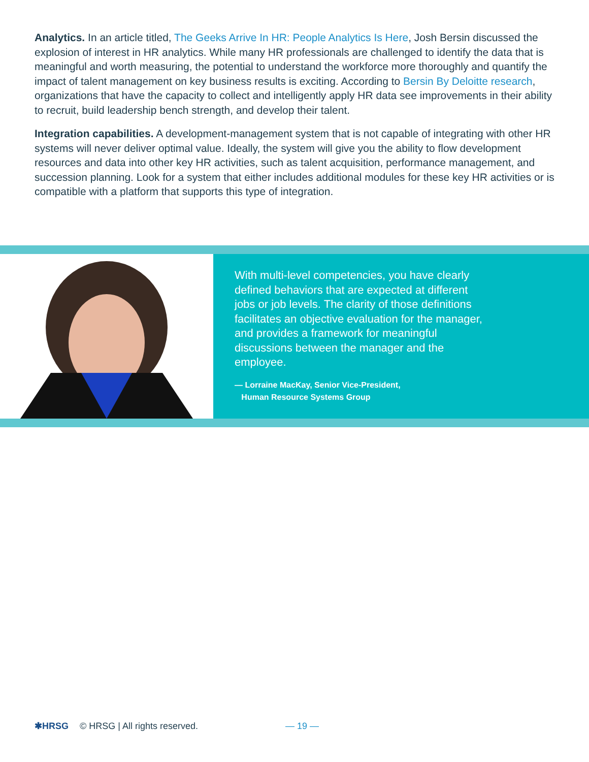Analytics. In an article titled, The Geeks Arrive In HR: People Analytics Is Here, Josh Bersin discussed the explosion of interest in HR analytics. While many HR professionals are challenged to identify the data that is meaningful and worth measuring, the potential to understand the workforce more thoroughly and quantify the impact of talent management on key business results is exciting. According to Bersin By Deloitte research, organizations that have the capacity to collect and intelligently apply HR data see improvements in their ability to recruit, build leadership bench strength, and develop their talent.
Integration capabilities. A development-management system that is not capable of integrating with other HR systems will never deliver optimal value. Ideally, the system will give you the ability to flow development resources and data into other key HR activities, such as talent acquisition, performance management, and succession planning. Look for a system that either includes additional modules for these key HR activities or is compatible with a platform that supports this type of integration.
With multi-level competencies, you have clearly defined behaviors that are expected at different jobs or job levels. The clarity of those definitions facilitates an objective evaluation for the manager, and provides a framework for meaningful discussions between the manager and the employee.
— Lorraine MacKay, Senior Vice-President,
Human Resource Systems Group
✱HRSG © HRSG | All rights reserved. — 19 —